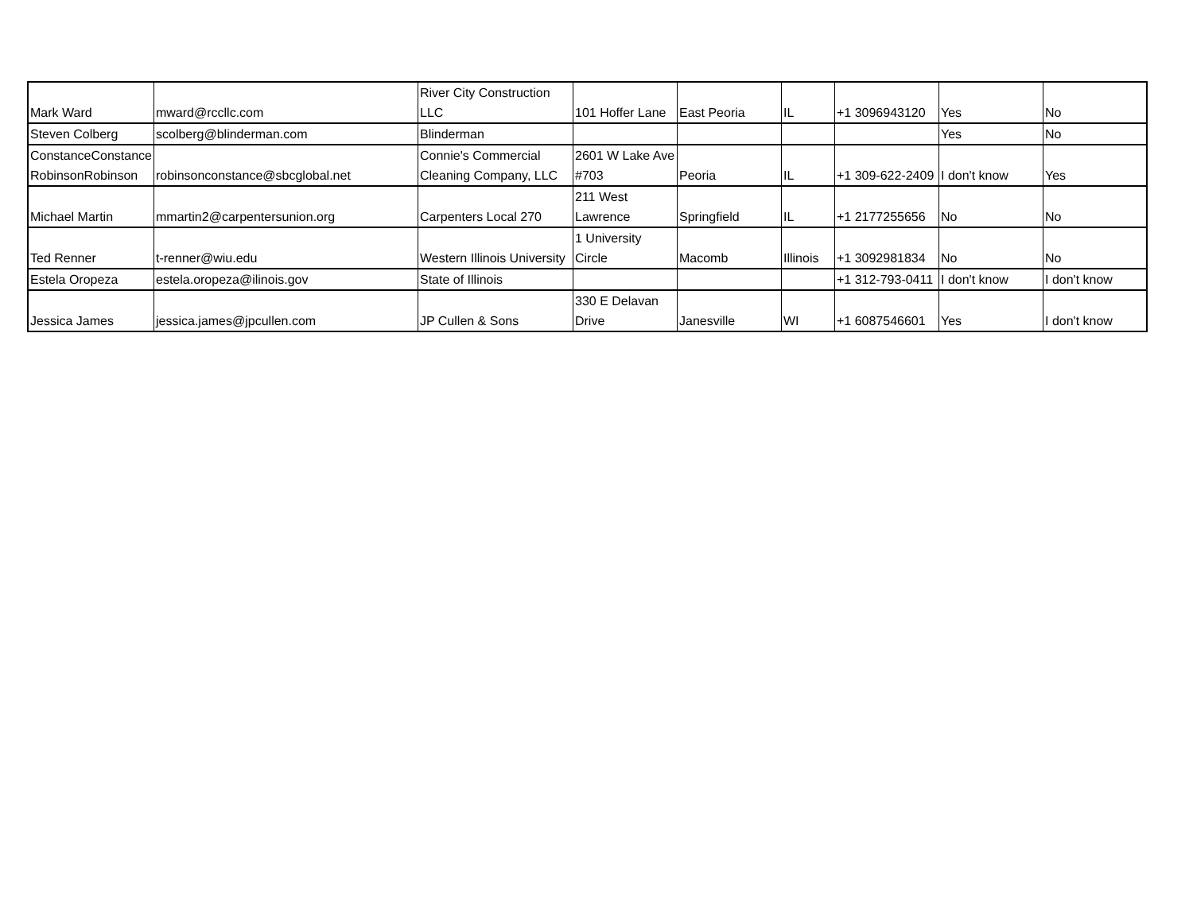| Mark Ward | mward@rccllc.com | River City Construction LLC | 101 Hoffer Lane | East Peoria | IL | +1 3096943120 | Yes | No |
| Steven Colberg | scolberg@blinderman.com | Blinderman | | | | | Yes | No |
| ConstanceConstance RobinsonRobinson | robinsonconstance@sbcglobal.net | Connie's Commercial Cleaning Company, LLC | 2601 W Lake Ave #703 | Peoria | IL | +1 309-622-2409 | I don't know | Yes |
| Michael Martin | mmartin2@carpentersunion.org | Carpenters Local 270 | 211 West Lawrence | Springfield | IL | +1 2177255656 | No | No |
| Ted Renner | t-renner@wiu.edu | Western Illinois University | 1 University Circle | Macomb | Illinois | +1 3092981834 | No | No |
| Estela Oropeza | estela.oropeza@ilinois.gov | State of Illinois | | | | +1 312-793-0411 | I don't know | I don't know |
| Jessica James | jessica.james@jpcullen.com | JP Cullen & Sons | 330 E Delavan Drive | Janesville | WI | +1 6087546601 | Yes | I don't know |